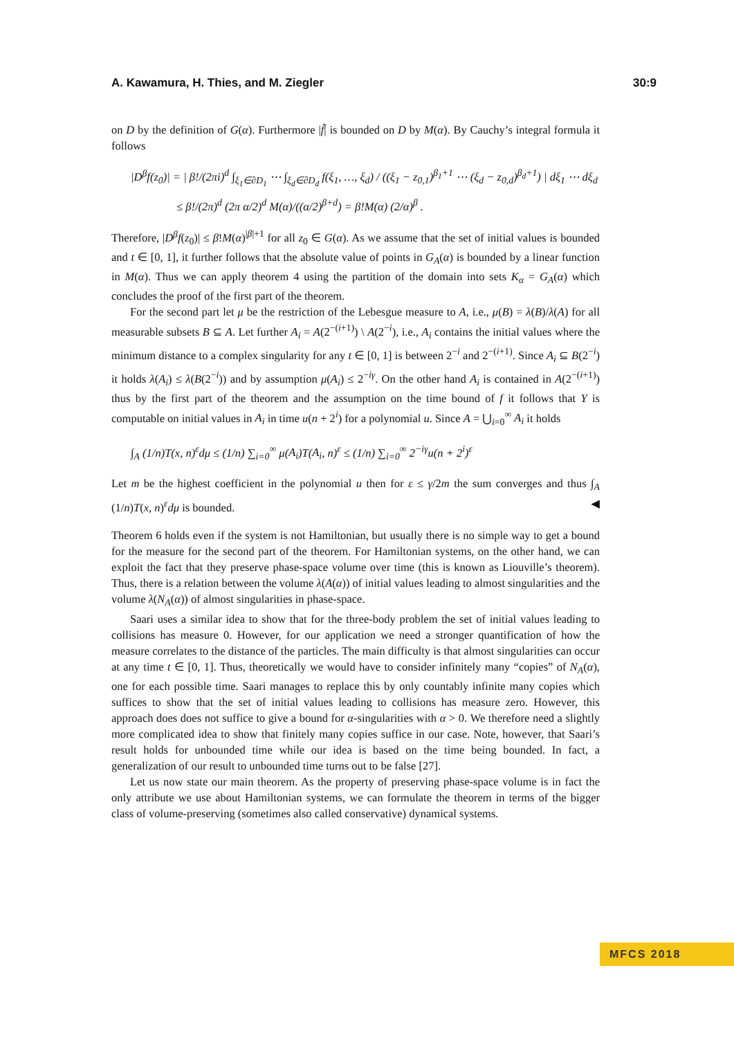A. Kawamura, H. Thies, and M. Ziegler 30:9
on D by the definition of G(α). Furthermore |f̃| is bounded on D by M(α). By Cauchy’s integral formula it follows
|D<sup>β</sup>f(z<sub>0</sub>)| = | β!/(2πi)<sup>d</sup> ∫<sub>ξ<sub>1</sub>∈∂D<sub>1</sub></sub> ⋯ ∫<sub>ξ<sub>d</sub>∈∂D<sub>d</sub></sub> f(ξ<sub>1</sub>, …, ξ<sub>d</sub>) / ((ξ<sub>1</sub> − z<sub>0,1</sub>)<sup>β<sub>1</sub>+1</sup> ⋯ (ξ<sub>d</sub> − z<sub>0,d</sub>)<sup>β<sub>d</sub>+1</sup>) | dξ<sub>1</sub> ⋯ dξ<sub>d</sub>
≤ β!/(2π)<sup>d</sup> (2π α/2)<sup>d</sup> M(α)/((α/2)<sup>β+d</sup>) = β!M(α) (2/α)<sup>β</sup> .
Therefore, |D<sup>β</sup>f(z<sub>0</sub>)| ≤ β!M(α)<sup>|β|+1</sup> for all z<sub>0</sub> ∈ G(α). As we assume that the set of initial values is bounded and t ∈ [0, 1], it further follows that the absolute value of points in G<sub>A</sub>(α) is bounded by a linear function in M(α). Thus we can apply theorem 4 using the partition of the domain into sets K<sub>α</sub> = G<sub>A</sub>(α) which concludes the proof of the first part of the theorem.
For the second part let μ be the restriction of the Lebesgue measure to A, i.e., μ(B) = λ(B)/λ(A) for all measurable subsets B ⊆ A. Let further A<sub>i</sub> = A(2<sup>−(i+1)</sup>) \ A(2<sup>−i</sup>), i.e., A<sub>i</sub> contains the initial values where the minimum distance to a complex singularity for any t ∈ [0, 1] is between 2<sup>−i</sup> and 2<sup>−(i+1)</sup>. Since A<sub>i</sub> ⊆ B(2<sup>−i</sup>) it holds λ(A<sub>i</sub>) ≤ λ(B(2<sup>−i</sup>)) and by assumption μ(A<sub>i</sub>) ≤ 2<sup>−iγ</sup>. On the other hand A<sub>i</sub> is contained in A(2<sup>−(i+1)</sup>) thus by the first part of the theorem and the assumption on the time bound of f it follows that Y is computable on initial values in A<sub>i</sub> in time u(n + 2<sup>i</sup>) for a polynomial u. Since A = ⋃<sub>i=0</sub><sup>∞</sup> A<sub>i</sub> it holds
∫<sub>A</sub> (1/n)T(x, n)<sup>ε</sup>dμ ≤ (1/n) ∑<sub>i=0</sub><sup>∞</sup> μ(A<sub>i</sub>)T(A<sub>i</sub>, n)<sup>ε</sup> ≤ (1/n) ∑<sub>i=0</sub><sup>∞</sup> 2<sup>−iγ</sup>u(n + 2<sup>i</sup>)<sup>ε</sup>
Let m be the highest coefficient in the polynomial u then for ε ≤ γ/2m the sum converges and thus ∫<sub>A</sub> (1/n)T(x, n)<sup>ε</sup>dμ is bounded. ◀
Theorem 6 holds even if the system is not Hamiltonian, but usually there is no simple way to get a bound for the measure for the second part of the theorem. For Hamiltonian systems, on the other hand, we can exploit the fact that they preserve phase-space volume over time (this is known as Liouville’s theorem). Thus, there is a relation between the volume λ(A(α)) of initial values leading to almost singularities and the volume λ(N<sub>A</sub>(α)) of almost singularities in phase-space.
Saari uses a similar idea to show that for the three-body problem the set of initial values leading to collisions has measure 0. However, for our application we need a stronger quantification of how the measure correlates to the distance of the particles. The main difficulty is that almost singularities can occur at any time t ∈ [0, 1]. Thus, theoretically we would have to consider infinitely many “copies” of N<sub>A</sub>(α), one for each possible time. Saari manages to replace this by only countably infinite many copies which suffices to show that the set of initial values leading to collisions has measure zero. However, this approach does does not suffice to give a bound for α-singularities with α > 0. We therefore need a slightly more complicated idea to show that finitely many copies suffice in our case. Note, however, that Saari’s result holds for unbounded time while our idea is based on the time being bounded. In fact, a generalization of our result to unbounded time turns out to be false [27].
Let us now state our main theorem. As the property of preserving phase-space volume is in fact the only attribute we use about Hamiltonian systems, we can formulate the theorem in terms of the bigger class of volume-preserving (sometimes also called conservative) dynamical systems.
MFCS 2018